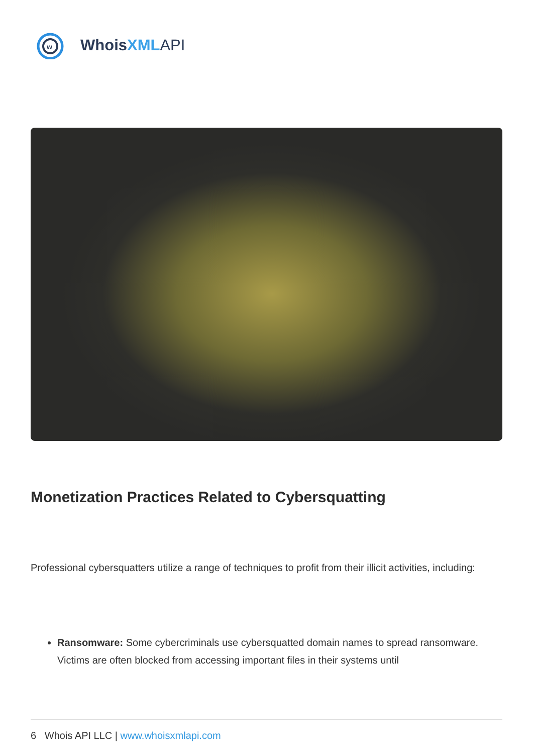w
WhoisXML API
Monetization Practices Related to Cybersquatting
Professional cybersquatters utilize a range of techniques to profit from their illicit activities, including:
Ransomware: Some cybercriminals use cybersquatted domain names to spread ransomware. Victims are often blocked from accessing important files in their systems until
6 Whois API LLC | www.whoisxmlapi.com